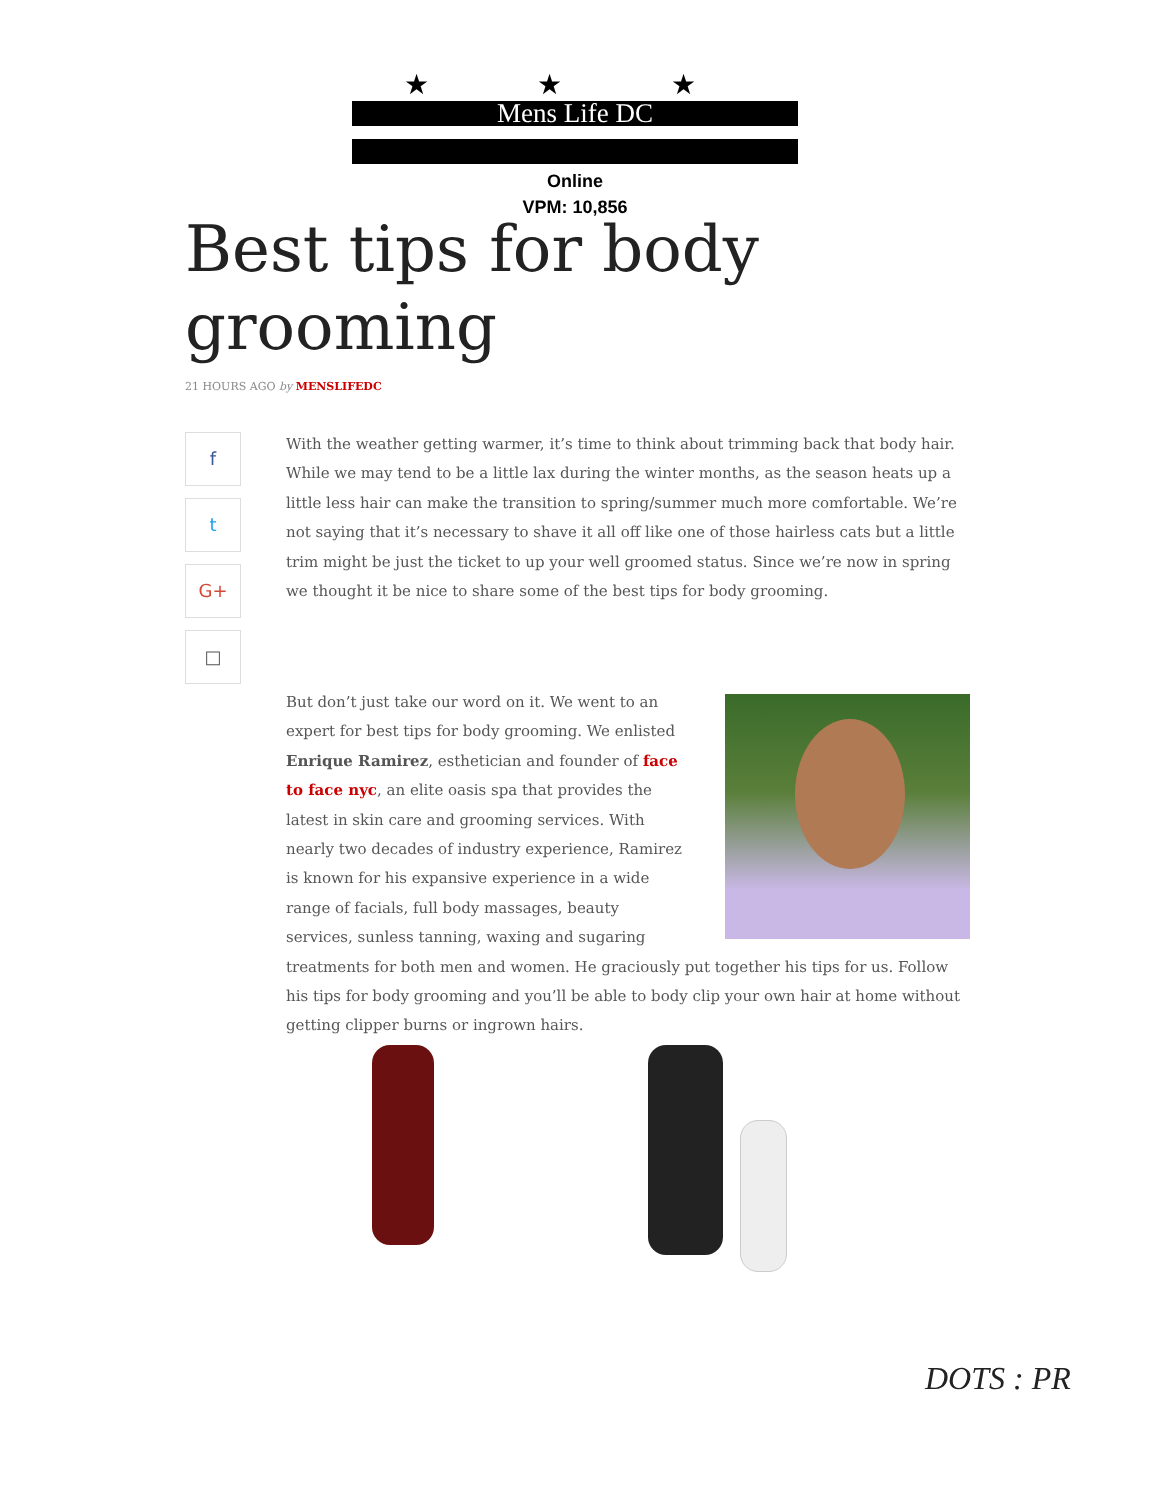★ ★ ★
Mens Life DC
Online
VPM: 10,856
Best tips for body
grooming
21 HOURS AGO by MENSLIFEDC
f
t
G+
□
With the weather getting warmer, it’s time to think about trimming back that body hair. While we may tend to be a little lax during the winter months, as the season heats up a little less hair can make the transition to spring/summer much more comfortable. We’re not saying that it’s necessary to shave it all off like one of those hairless cats but a little trim might be just the ticket to up your well groomed status. Since we’re now in spring we thought it be nice to share some of the best tips for body grooming.
But don’t just take our word on it. We went to an expert for best tips for body grooming. We enlisted Enrique Ramirez, esthetician and founder of face to face nyc, an elite oasis spa that provides the latest in skin care and grooming services. With nearly two decades of industry experience, Ramirez is known for his expansive experience in a wide range of facials, full body massages, beauty services, sunless tanning, waxing and sugaring treatments for both men and women. He graciously put together his tips for us. Follow his tips for body grooming and you’ll be able to body clip your own hair at home without getting clipper burns or ingrown hairs.
DOTS : PR